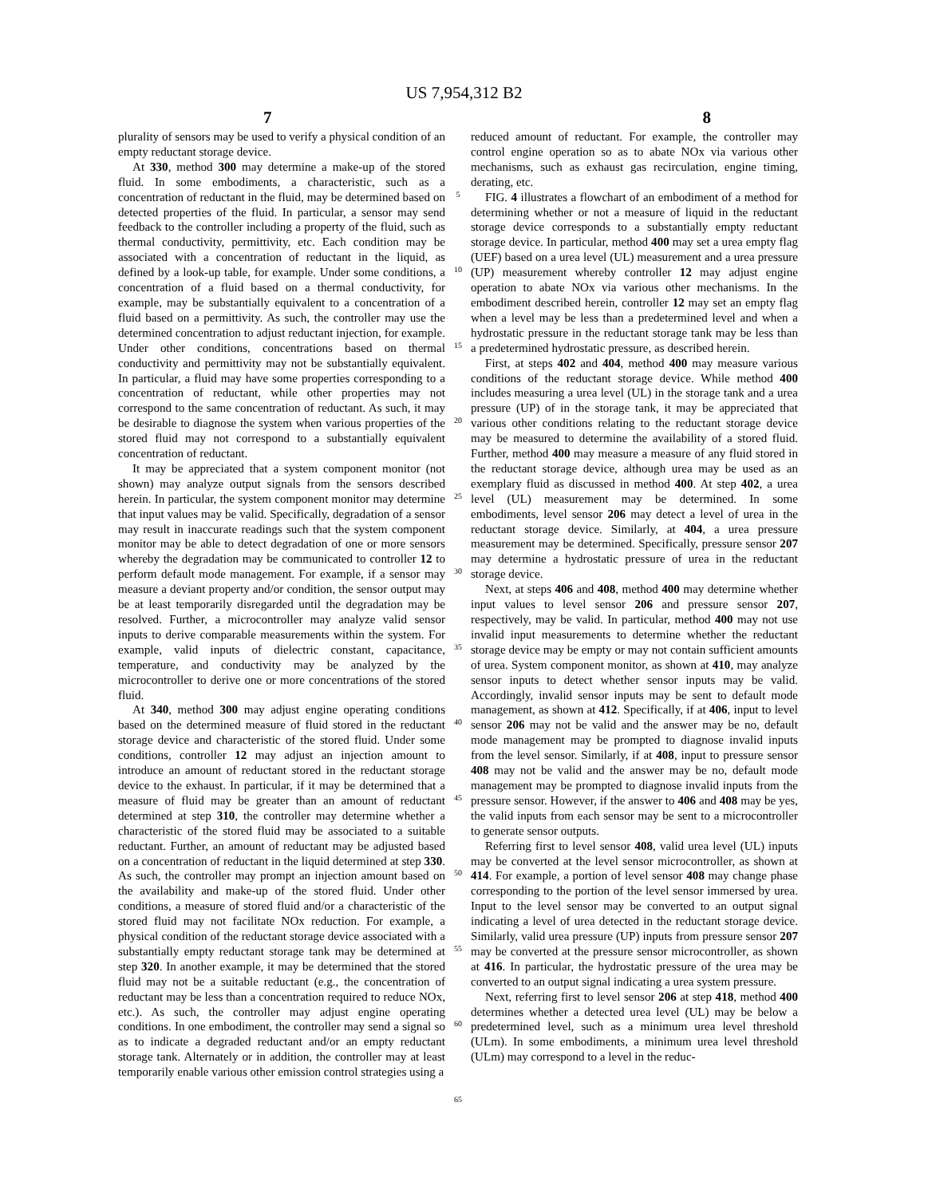US 7,954,312 B2
7 8
plurality of sensors may be used to verify a physical condition of an empty reductant storage device.
At 330, method 300 may determine a make-up of the stored fluid. In some embodiments, a characteristic, such as a concentration of reductant in the fluid, may be determined based on detected properties of the fluid. In particular, a sensor may send feedback to the controller including a property of the fluid, such as thermal conductivity, permittivity, etc. Each condition may be associated with a concentration of reductant in the liquid, as defined by a look-up table, for example. Under some conditions, a concentration of a fluid based on a thermal conductivity, for example, may be substantially equivalent to a concentration of a fluid based on a permittivity. As such, the controller may use the determined concentration to adjust reductant injection, for example. Under other conditions, concentrations based on thermal conductivity and permittivity may not be substantially equivalent. In particular, a fluid may have some properties corresponding to a concentration of reductant, while other properties may not correspond to the same concentration of reductant. As such, it may be desirable to diagnose the system when various properties of the stored fluid may not correspond to a substantially equivalent concentration of reductant.
It may be appreciated that a system component monitor (not shown) may analyze output signals from the sensors described herein. In particular, the system component monitor may determine that input values may be valid. Specifically, degradation of a sensor may result in inaccurate readings such that the system component monitor may be able to detect degradation of one or more sensors whereby the degradation may be communicated to controller 12 to perform default mode management. For example, if a sensor may measure a deviant property and/or condition, the sensor output may be at least temporarily disregarded until the degradation may be resolved. Further, a microcontroller may analyze valid sensor inputs to derive comparable measurements within the system. For example, valid inputs of dielectric constant, capacitance, temperature, and conductivity may be analyzed by the microcontroller to derive one or more concentrations of the stored fluid.
At 340, method 300 may adjust engine operating conditions based on the determined measure of fluid stored in the reductant storage device and characteristic of the stored fluid. Under some conditions, controller 12 may adjust an injection amount to introduce an amount of reductant stored in the reductant storage device to the exhaust. In particular, if it may be determined that a measure of fluid may be greater than an amount of reductant determined at step 310, the controller may determine whether a characteristic of the stored fluid may be associated to a suitable reductant. Further, an amount of reductant may be adjusted based on a concentration of reductant in the liquid determined at step 330. As such, the controller may prompt an injection amount based on the availability and make-up of the stored fluid. Under other conditions, a measure of stored fluid and/or a characteristic of the stored fluid may not facilitate NOx reduction. For example, a physical condition of the reductant storage device associated with a substantially empty reductant storage tank may be determined at step 320. In another example, it may be determined that the stored fluid may not be a suitable reductant (e.g., the concentration of reductant may be less than a concentration required to reduce NOx, etc.). As such, the controller may adjust engine operating conditions. In one embodiment, the controller may send a signal so as to indicate a degraded reductant and/or an empty reductant storage tank. Alternately or in addition, the controller may at least temporarily enable various other emission control strategies using a
5
10
15
20
25
30
35
40
45
50
55
60
65
reduced amount of reductant. For example, the controller may control engine operation so as to abate NOx via various other mechanisms, such as exhaust gas recirculation, engine timing, derating, etc.
FIG. 4 illustrates a flowchart of an embodiment of a method for determining whether or not a measure of liquid in the reductant storage device corresponds to a substantially empty reductant storage device. In particular, method 400 may set a urea empty flag (UEF) based on a urea level (UL) measurement and a urea pressure (UP) measurement whereby controller 12 may adjust engine operation to abate NOx via various other mechanisms. In the embodiment described herein, controller 12 may set an empty flag when a level may be less than a predetermined level and when a hydrostatic pressure in the reductant storage tank may be less than a predetermined hydrostatic pressure, as described herein.
First, at steps 402 and 404, method 400 may measure various conditions of the reductant storage device. While method 400 includes measuring a urea level (UL) in the storage tank and a urea pressure (UP) of in the storage tank, it may be appreciated that various other conditions relating to the reductant storage device may be measured to determine the availability of a stored fluid. Further, method 400 may measure a measure of any fluid stored in the reductant storage device, although urea may be used as an exemplary fluid as discussed in method 400. At step 402, a urea level (UL) measurement may be determined. In some embodiments, level sensor 206 may detect a level of urea in the reductant storage device. Similarly, at 404, a urea pressure measurement may be determined. Specifically, pressure sensor 207 may determine a hydrostatic pressure of urea in the reductant storage device.
Next, at steps 406 and 408, method 400 may determine whether input values to level sensor 206 and pressure sensor 207, respectively, may be valid. In particular, method 400 may not use invalid input measurements to determine whether the reductant storage device may be empty or may not contain sufficient amounts of urea. System component monitor, as shown at 410, may analyze sensor inputs to detect whether sensor inputs may be valid. Accordingly, invalid sensor inputs may be sent to default mode management, as shown at 412. Specifically, if at 406, input to level sensor 206 may not be valid and the answer may be no, default mode management may be prompted to diagnose invalid inputs from the level sensor. Similarly, if at 408, input to pressure sensor 408 may not be valid and the answer may be no, default mode management may be prompted to diagnose invalid inputs from the pressure sensor. However, if the answer to 406 and 408 may be yes, the valid inputs from each sensor may be sent to a microcontroller to generate sensor outputs.
Referring first to level sensor 408, valid urea level (UL) inputs may be converted at the level sensor microcontroller, as shown at 414. For example, a portion of level sensor 408 may change phase corresponding to the portion of the level sensor immersed by urea. Input to the level sensor may be converted to an output signal indicating a level of urea detected in the reductant storage device. Similarly, valid urea pressure (UP) inputs from pressure sensor 207 may be converted at the pressure sensor microcontroller, as shown at 416. In particular, the hydrostatic pressure of the urea may be converted to an output signal indicating a urea system pressure.
Next, referring first to level sensor 206 at step 418, method 400 determines whether a detected urea level (UL) may be below a predetermined level, such as a minimum urea level threshold (ULm). In some embodiments, a minimum urea level threshold (ULm) may correspond to a level in the reduc-